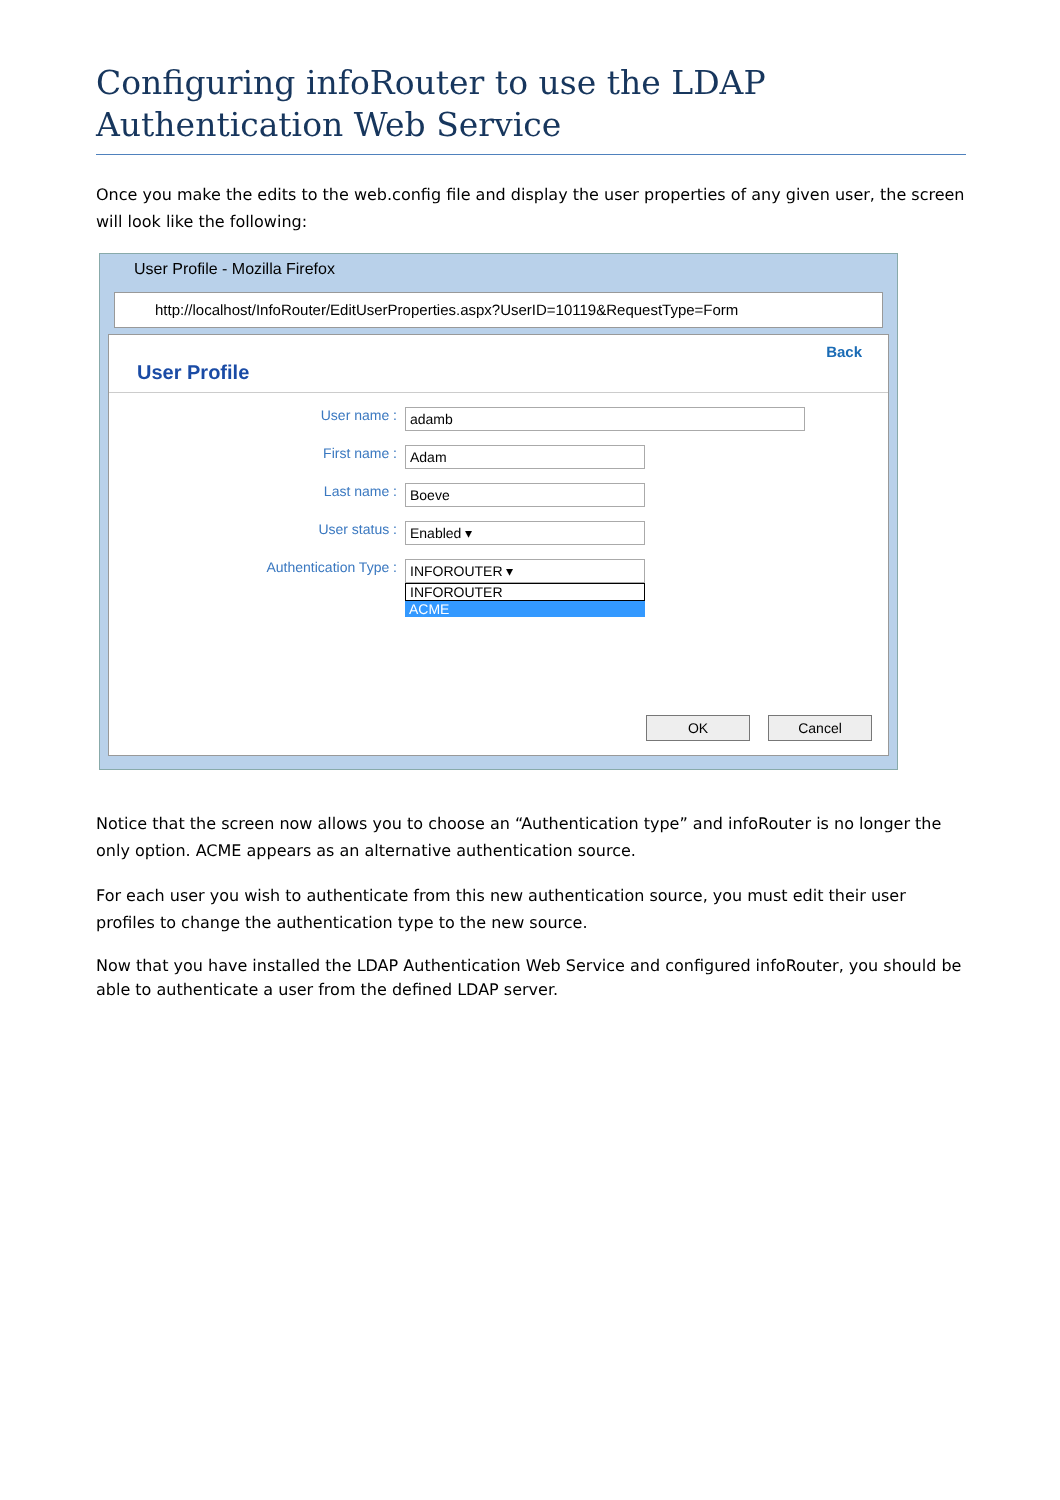Configuring infoRouter to use the LDAP Authentication Web Service
Once you make the edits to the web.config file and display the user properties of any given user, the screen will look like the following:
User Profile - Mozilla Firefox
http://localhost/InfoRouter/EditUserProperties.aspx?UserID=10119&RequestType=Form
Back
User Profile
User name : adamb
First name : Adam
Last name : Boeve
User status : Enabled ▾
Authentication Type : INFOROUTER ▾
INFOROUTER
ACME
OK Cancel
Notice that the screen now allows you to choose an “Authentication type” and infoRouter is no longer the only option. ACME appears as an alternative authentication source.
For each user you wish to authenticate from this new authentication source, you must edit their user profiles to change the authentication type to the new source.
Now that you have installed the LDAP Authentication Web Service and configured infoRouter, you should be able to authenticate a user from the defined LDAP server.